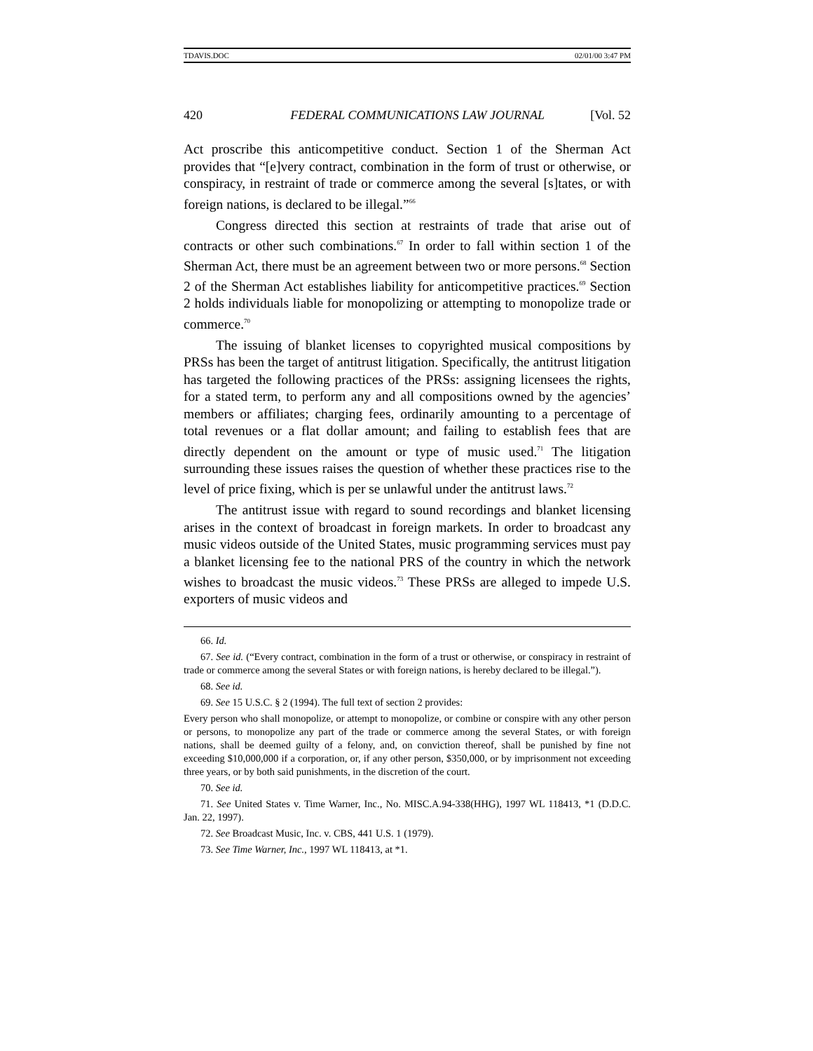TDAVIS.DOC 02/01/00 3:47 PM
420 FEDERAL COMMUNICATIONS LAW JOURNAL [Vol. 52
Act proscribe this anticompetitive conduct. Section 1 of the Sherman Act provides that “[e]very contract, combination in the form of trust or otherwise, or conspiracy, in restraint of trade or commerce among the several [s]tates, or with foreign nations, is declared to be illegal.”<sup>66</sup>
Congress directed this section at restraints of trade that arise out of contracts or other such combinations.<sup>67</sup> In order to fall within section 1 of the Sherman Act, there must be an agreement between two or more persons.<sup>68</sup> Section 2 of the Sherman Act establishes liability for anticompetitive practices.<sup>69</sup> Section 2 holds individuals liable for monopolizing or attempting to monopolize trade or commerce.<sup>70</sup>
The issuing of blanket licenses to copyrighted musical compositions by PRSs has been the target of antitrust litigation. Specifically, the antitrust litigation has targeted the following practices of the PRSs: assigning licensees the rights, for a stated term, to perform any and all compositions owned by the agencies’ members or affiliates; charging fees, ordinarily amounting to a percentage of total revenues or a flat dollar amount; and failing to establish fees that are directly dependent on the amount or type of music used.<sup>71</sup> The litigation surrounding these issues raises the question of whether these practices rise to the level of price fixing, which is per se unlawful under the antitrust laws.<sup>72</sup>
The antitrust issue with regard to sound recordings and blanket licensing arises in the context of broadcast in foreign markets. In order to broadcast any music videos outside of the United States, music programming services must pay a blanket licensing fee to the national PRS of the country in which the network wishes to broadcast the music videos.<sup>73</sup> These PRSs are alleged to impede U.S. exporters of music videos and
66. Id.
67. See id. (“Every contract, combination in the form of a trust or otherwise, or conspiracy in restraint of trade or commerce among the several States or with foreign nations, is hereby declared to be illegal.”).
68. See id.
69. See 15 U.S.C. § 2 (1994). The full text of section 2 provides:
Every person who shall monopolize, or attempt to monopolize, or combine or conspire with any other person or persons, to monopolize any part of the trade or commerce among the several States, or with foreign nations, shall be deemed guilty of a felony, and, on conviction thereof, shall be punished by fine not exceeding $10,000,000 if a corporation, or, if any other person, $350,000, or by imprisonment not exceeding three years, or by both said punishments, in the discretion of the court.
70. See id.
71. See United States v. Time Warner, Inc., No. MISC.A.94-338(HHG), 1997 WL 118413, *1 (D.D.C. Jan. 22, 1997).
72. See Broadcast Music, Inc. v. CBS, 441 U.S. 1 (1979).
73. See Time Warner, Inc., 1997 WL 118413, at *1.